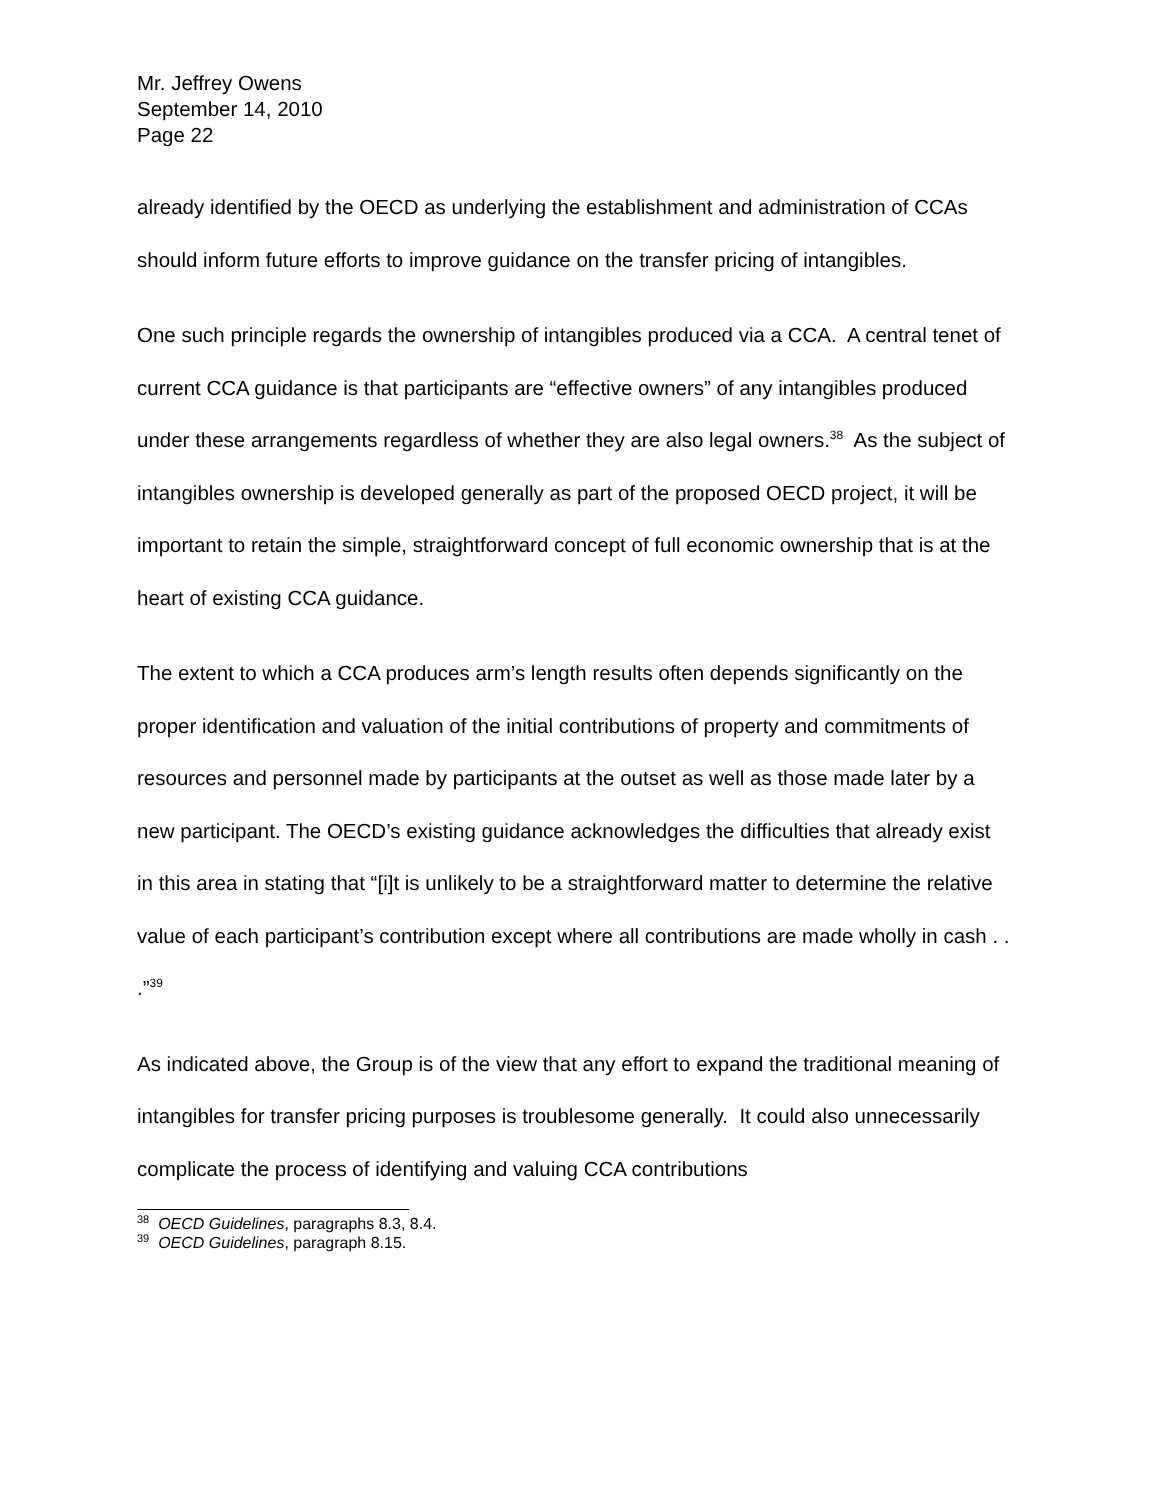Mr. Jeffrey Owens
September 14, 2010
Page 22
already identified by the OECD as underlying the establishment and administration of CCAs should inform future efforts to improve guidance on the transfer pricing of intangibles.
One such principle regards the ownership of intangibles produced via a CCA. A central tenet of current CCA guidance is that participants are “effective owners” of any intangibles produced under these arrangements regardless of whether they are also legal owners.<sup>38</sup> As the subject of intangibles ownership is developed generally as part of the proposed OECD project, it will be important to retain the simple, straightforward concept of full economic ownership that is at the heart of existing CCA guidance.
The extent to which a CCA produces arm’s length results often depends significantly on the proper identification and valuation of the initial contributions of property and commitments of resources and personnel made by participants at the outset as well as those made later by a new participant. The OECD’s existing guidance acknowledges the difficulties that already exist in this area in stating that “[i]t is unlikely to be a straightforward matter to determine the relative value of each participant’s contribution except where all contributions are made wholly in cash . . .”<sup>39</sup>
As indicated above, the Group is of the view that any effort to expand the traditional meaning of intangibles for transfer pricing purposes is troublesome generally. It could also unnecessarily complicate the process of identifying and valuing CCA contributions
<sup>38</sup> OECD Guidelines, paragraphs 8.3, 8.4.
<sup>39</sup> OECD Guidelines, paragraph 8.15.